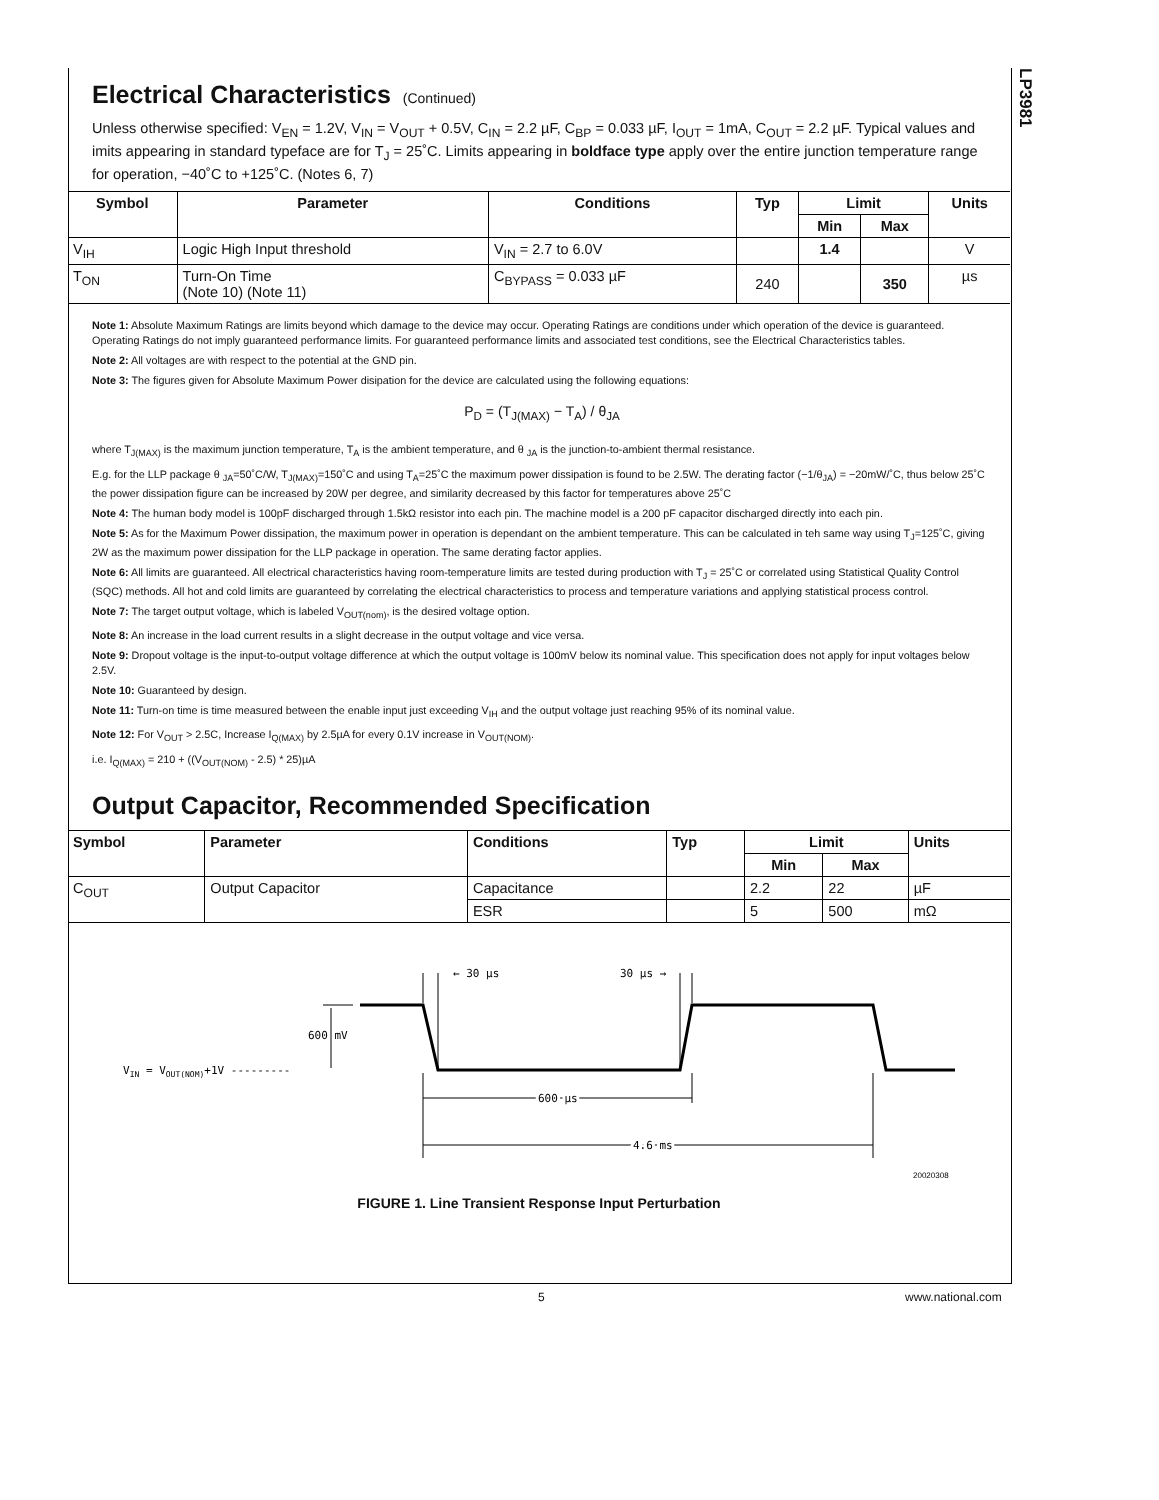LP3981
Electrical Characteristics (Continued)
Unless otherwise specified: V<sub>EN</sub> = 1.2V, V<sub>IN</sub> = V<sub>OUT</sub> + 0.5V, C<sub>IN</sub> = 2.2 µF, C<sub>BP</sub> = 0.033 µF, I<sub>OUT</sub> = 1mA, C<sub>OUT</sub> = 2.2 µF. Typical values and imits appearing in standard typeface are for T<sub>J</sub> = 25˚C. Limits appearing in boldface type apply over the entire junction temperature range for operation, −40˚C to +125˚C. (Notes 6, 7)
| Symbol | Parameter | Conditions | Typ | Limit | | Units |
| --- | --- | --- | --- | --- | --- | --- |
| | | | | Min | Max | |
| V<sub>IH</sub> | Logic High Input threshold | V<sub>IN</sub> = 2.7 to 6.0V | | 1.4 | | V |
| T<sub>ON</sub> | Turn-On Time (Note 10) (Note 11) | C<sub>BYPASS</sub> = 0.033 µF | 240 | | 350 | µs |
Note 1: Absolute Maximum Ratings are limits beyond which damage to the device may occur. Operating Ratings are conditions under which operation of the device is guaranteed. Operating Ratings do not imply guaranteed performance limits. For guaranteed performance limits and associated test conditions, see the Electrical Characteristics tables.
Note 2: All voltages are with respect to the potential at the GND pin.
Note 3: The figures given for Absolute Maximum Power disipation for the device are calculated using the following equations:
P<sub>D</sub> = (T<sub>J(MAX)</sub> − T<sub>A</sub>) / θ<sub>JA</sub>
where T<sub>J(MAX)</sub> is the maximum junction temperature, T<sub>A</sub> is the ambient temperature, and θ <sub>JA</sub> is the junction-to-ambient thermal resistance.
E.g. for the LLP package θ <sub>JA</sub>=50˚C/W, T<sub>J(MAX)</sub>=150˚C and using T<sub>A</sub>=25˚C the maximum power dissipation is found to be 2.5W. The derating factor (−1/θ<sub>JA</sub>) = −20mW/˚C, thus below 25˚C the power dissipation figure can be increased by 20W per degree, and similarity decreased by this factor for temperatures above 25˚C
Note 4: The human body model is 100pF discharged through 1.5kΩ resistor into each pin. The machine model is a 200 pF capacitor discharged directly into each pin.
Note 5: As for the Maximum Power dissipation, the maximum power in operation is dependant on the ambient temperature. This can be calculated in teh same way using T<sub>J</sub>=125˚C, giving 2W as the maximum power dissipation for the LLP package in operation. The same derating factor applies.
Note 6: All limits are guaranteed. All electrical characteristics having room-temperature limits are tested during production with T<sub>J</sub> = 25˚C or correlated using Statistical Quality Control (SQC) methods. All hot and cold limits are guaranteed by correlating the electrical characteristics to process and temperature variations and applying statistical process control.
Note 7: The target output voltage, which is labeled V<sub>OUT(nom)</sub>, is the desired voltage option.
Note 8: An increase in the load current results in a slight decrease in the output voltage and vice versa.
Note 9: Dropout voltage is the input-to-output voltage difference at which the output voltage is 100mV below its nominal value. This specification does not apply for input voltages below 2.5V.
Note 10: Guaranteed by design.
Note 11: Turn-on time is time measured between the enable input just exceeding V<sub>IH</sub> and the output voltage just reaching 95% of its nominal value.
Note 12: For V<sub>OUT</sub> > 2.5C, Increase I<sub>Q(MAX)</sub> by 2.5µA for every 0.1V increase in V<sub>OUT(NOM)</sub>.
i.e. I<sub>Q(MAX)</sub> = 210 + ((V<sub>OUT(NOM)</sub> - 2.5) * 25)µA
Output Capacitor, Recommended Specification
| Symbol | Parameter | Conditions | Typ | Limit | | Units |
| --- | --- | --- | --- | --- | --- | --- |
| | | | | Min | Max | |
| C<sub>OUT</sub> | Output Capacitor | Capacitance | | 2.2 | 22 | µF |
| | | ESR | | 5 | 500 | mΩ |
← 30 µs
30 µs →
600 mV
VIN = VOUT(NOM)+1V ---------
600 µs
4.6 ms
20020308
FIGURE 1. Line Transient Response Input Perturbation
5 www.national.com